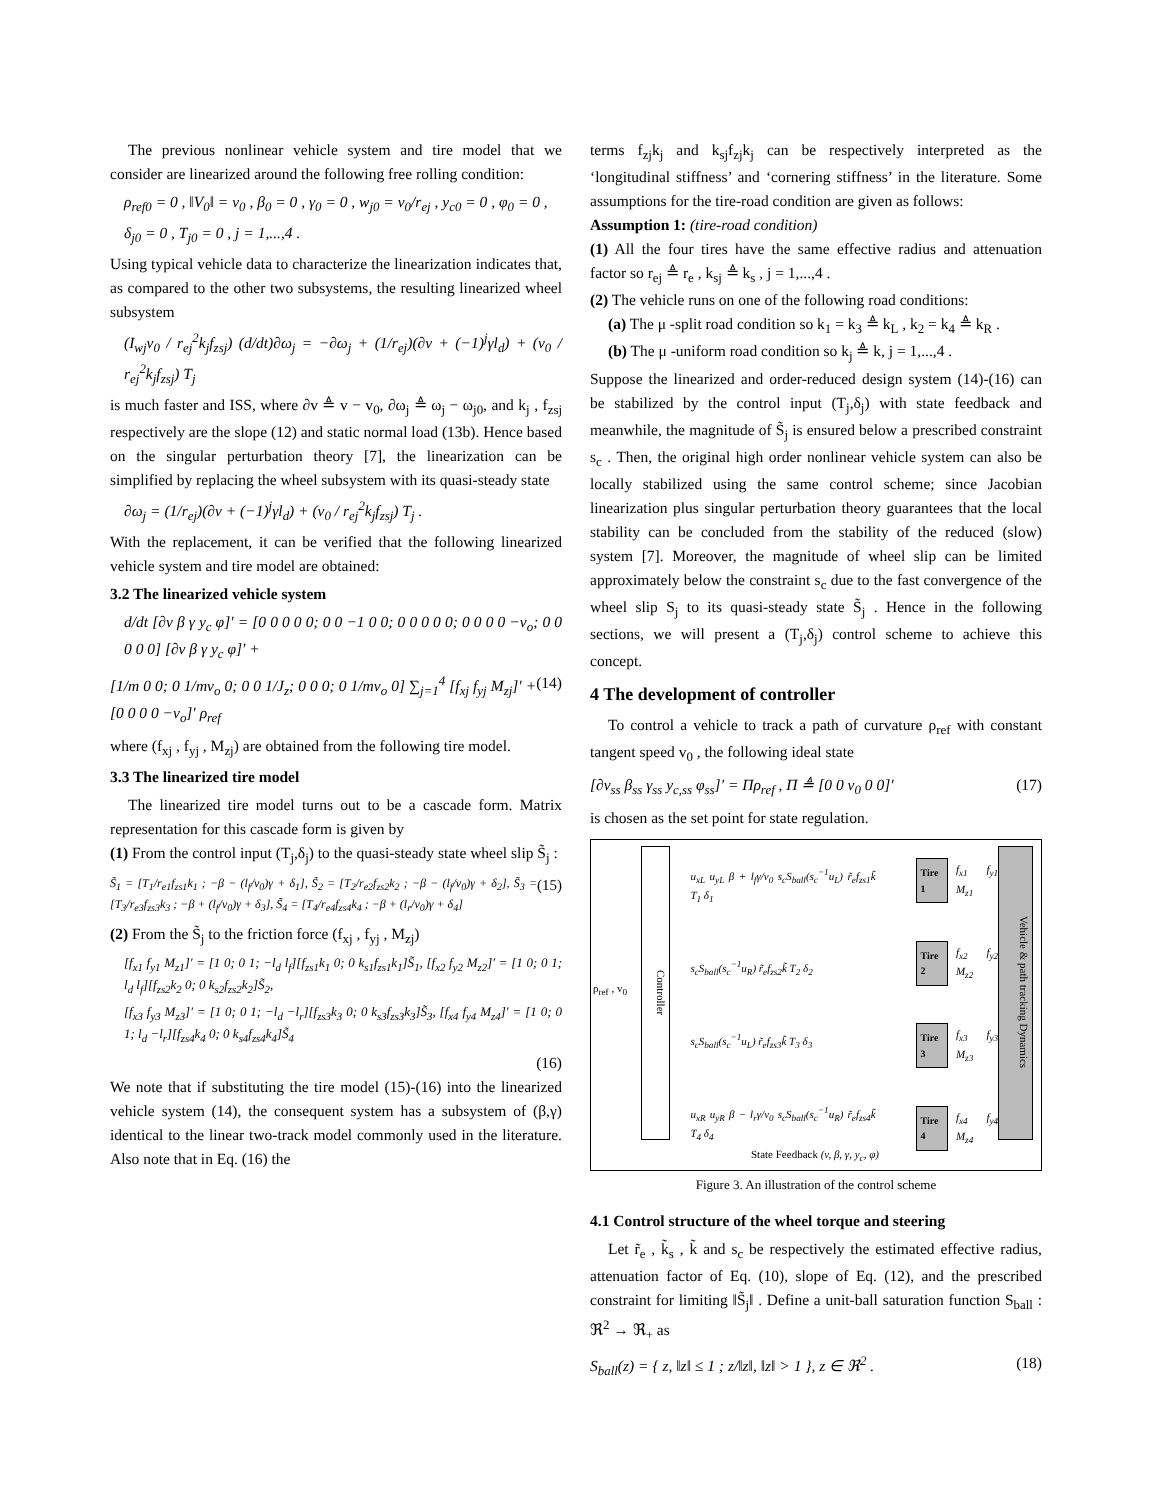The previous nonlinear vehicle system and tire model that we consider are linearized around the following free rolling condition:
ρ<sub>ref0</sub> = 0 , ‖V<sub>0</sub>‖ = v<sub>0</sub> , β<sub>0</sub> = 0 , γ<sub>0</sub> = 0 , w<sub>j0</sub> = v<sub>0</sub>/r<sub>ej</sub> , y<sub>c0</sub> = 0 , φ<sub>0</sub> = 0 ,
δ<sub>j0</sub> = 0 , T<sub>j0</sub> = 0 , j = 1,...,4 .
Using typical vehicle data to characterize the linearization indicates that, as compared to the other two subsystems, the resulting linearized wheel subsystem
(I<sub>wj</sub>v<sub>0</sub> / r<sub>ej</sub><sup>2</sup>k<sub>j</sub>f<sub>zsj</sub>) (d/dt)∂ω<sub>j</sub> = −∂ω<sub>j</sub> + (1/r<sub>ej</sub>)(∂v + (−1)<sup>j</sup>γl<sub>d</sub>) + (v<sub>0</sub> / r<sub>ej</sub><sup>2</sup>k<sub>j</sub>f<sub>zsj</sub>) T<sub>j</sub>
is much faster and ISS, where ∂v ≜ v − v<sub>0</sub>, ∂ω<sub>j</sub> ≜ ω<sub>j</sub> − ω<sub>j0</sub>, and k<sub>j</sub> , f<sub>zsj</sub> respectively are the slope (12) and static normal load (13b). Hence based on the singular perturbation theory [7], the linearization can be simplified by replacing the wheel subsystem with its quasi-steady state
∂ω<sub>j</sub> = (1/r<sub>ej</sub>)(∂v + (−1)<sup>j</sup>γl<sub>d</sub>) + (v<sub>0</sub> / r<sub>ej</sub><sup>2</sup>k<sub>j</sub>f<sub>zsj</sub>) T<sub>j</sub> .
With the replacement, it can be verified that the following linearized vehicle system and tire model are obtained:
3.2 The linearized vehicle system
d/dt [∂v β γ y<sub>c</sub> φ]′ = [0 0 0 0 0; 0 0 −1 0 0; 0 0 0 0 0; 0 0 0 0 −v<sub>o</sub>; 0 0 0 0 0] [∂v β γ y<sub>c</sub> φ]′ +
[1/m 0 0; 0 1/mv<sub>o</sub> 0; 0 0 1/J<sub>z</sub>; 0 0 0; 0 1/mv<sub>o</sub> 0] ∑<sub>j=1</sub><sup>4</sup> [f<sub>xj</sub> f<sub>yj</sub> M<sub>zj</sub>]′ + [0 0 0 0 −v<sub>o</sub>]′ ρ<sub>ref</sub> (14)
where (f<sub>xj</sub> , f<sub>yj</sub> , M<sub>zj</sub>) are obtained from the following tire model.
3.3 The linearized tire model
The linearized tire model turns out to be a cascade form. Matrix representation for this cascade form is given by
(1) From the control input (T<sub>j</sub>,δ<sub>j</sub>) to the quasi-steady state wheel slip S̃<sub>j</sub> :
S̃<sub>1</sub> = [T<sub>1</sub>/r<sub>e1</sub>f<sub>zs1</sub>k<sub>1</sub> ; −β − (l<sub>f</sub>/v<sub>0</sub>)γ + δ<sub>1</sub>], S̃<sub>2</sub> = [T<sub>2</sub>/r<sub>e2</sub>f<sub>zs2</sub>k<sub>2</sub> ; −β − (l<sub>f</sub>/v<sub>0</sub>)γ + δ<sub>2</sub>], S̃<sub>3</sub> = [T<sub>3</sub>/r<sub>e3</sub>f<sub>zs3</sub>k<sub>3</sub> ; −β + (l<sub>f</sub>/v<sub>0</sub>)γ + δ<sub>3</sub>], S̃<sub>4</sub> = [T<sub>4</sub>/r<sub>e4</sub>f<sub>zs4</sub>k<sub>4</sub> ; −β + (l<sub>r</sub>/v<sub>0</sub>)γ + δ<sub>4</sub>] (15)
(2) From the S̃<sub>j</sub> to the friction force (f<sub>xj</sub> , f<sub>yj</sub> , M<sub>zj</sub>)
[f<sub>x1</sub> f<sub>y1</sub> M<sub>z1</sub>]′ = [1 0; 0 1; −l<sub>d</sub> l<sub>f</sub>][f<sub>zs1</sub>k<sub>1</sub> 0; 0 k<sub>s1</sub>f<sub>zs1</sub>k<sub>1</sub>]S̃<sub>1</sub>, [f<sub>x2</sub> f<sub>y2</sub> M<sub>z2</sub>]′ = [1 0; 0 1; l<sub>d</sub> l<sub>f</sub>][f<sub>zs2</sub>k<sub>2</sub> 0; 0 k<sub>s2</sub>f<sub>zs2</sub>k<sub>2</sub>]S̃<sub>2</sub>,
[f<sub>x3</sub> f<sub>y3</sub> M<sub>z3</sub>]′ = [1 0; 0 1; −l<sub>d</sub> −l<sub>r</sub>][f<sub>zs3</sub>k<sub>3</sub> 0; 0 k<sub>s3</sub>f<sub>zs3</sub>k<sub>3</sub>]S̃<sub>3</sub>, [f<sub>x4</sub> f<sub>y4</sub> M<sub>z4</sub>]′ = [1 0; 0 1; l<sub>d</sub> −l<sub>r</sub>][f<sub>zs4</sub>k<sub>4</sub> 0; 0 k<sub>s4</sub>f<sub>zs4</sub>k<sub>4</sub>]S̃<sub>4</sub>
(16)
We note that if substituting the tire model (15)-(16) into the linearized vehicle system (14), the consequent system has a subsystem of (β,γ) identical to the linear two-track model commonly used in the literature. Also note that in Eq. (16) the
terms f<sub>zj</sub>k<sub>j</sub> and k<sub>sj</sub>f<sub>zj</sub>k<sub>j</sub> can be respectively interpreted as the ‘longitudinal stiffness’ and ‘cornering stiffness’ in the literature. Some assumptions for the tire-road condition are given as follows:
Assumption 1: (tire-road condition)
(1) All the four tires have the same effective radius and attenuation factor so r<sub>ej</sub> ≜ r<sub>e</sub> , k<sub>sj</sub> ≜ k<sub>s</sub> , j = 1,...,4 .
(2) The vehicle runs on one of the following road conditions:
(a) The μ -split road condition so k<sub>1</sub> = k<sub>3</sub> ≜ k<sub>L</sub> , k<sub>2</sub> = k<sub>4</sub> ≜ k<sub>R</sub> .
(b) The μ -uniform road condition so k<sub>j</sub> ≜ k, j = 1,...,4 .
Suppose the linearized and order-reduced design system (14)-(16) can be stabilized by the control input (T<sub>j</sub>,δ<sub>j</sub>) with state feedback and meanwhile, the magnitude of S̃<sub>j</sub> is ensured below a prescribed constraint s<sub>c</sub> . Then, the original high order nonlinear vehicle system can also be locally stabilized using the same control scheme; since Jacobian linearization plus singular perturbation theory guarantees that the local stability can be concluded from the stability of the reduced (slow) system [7]. Moreover, the magnitude of wheel slip can be limited approximately below the constraint s<sub>c</sub> due to the fast convergence of the wheel slip S<sub>j</sub> to its quasi-steady state S̃<sub>j</sub> . Hence in the following sections, we will present a (T<sub>j</sub>,δ<sub>j</sub>) control scheme to achieve this concept.
4 The development of controller
To control a vehicle to track a path of curvature ρ<sub>ref</sub> with constant tangent speed v<sub>0</sub> , the following ideal state
[∂v<sub>ss</sub> β<sub>ss</sub> γ<sub>ss</sub> y<sub>c,ss</sub> φ<sub>ss</sub>]′ = Πρ<sub>ref</sub> , Π ≜ [0 0 v<sub>0</sub> 0 0]′ (17)
is chosen as the set point for state regulation.
ρ<sub>ref</sub> , v<sub>0</sub>
Controller
u<sub>xL</sub> u<sub>yL</sub> β + l<sub>f</sub>γ/v<sub>0</sub> s<sub>c</sub>S<sub>ball</sub>(s<sub>c</sub><sup>−1</sup>u<sub>L</sub>) r̃<sub>e</sub>f<sub>zs1</sub>k̃ T<sub>1</sub> δ<sub>1</sub>
s<sub>c</sub>S<sub>ball</sub>(s<sub>c</sub><sup>−1</sup>u<sub>R</sub>) r̃<sub>e</sub>f<sub>zs2</sub>k̃ T<sub>2</sub> δ<sub>2</sub>
s<sub>c</sub>S<sub>ball</sub>(s<sub>c</sub><sup>−1</sup>u<sub>L</sub>) r̃<sub>e</sub>f<sub>zs3</sub>k̃ T<sub>3</sub> δ<sub>3</sub>
u<sub>xR</sub> u<sub>yR</sub> β − l<sub>r</sub>γ/v<sub>0</sub> s<sub>c</sub>S<sub>ball</sub>(s<sub>c</sub><sup>−1</sup>u<sub>R</sub>) r̃<sub>e</sub>f<sub>zs4</sub>k̃ T<sub>4</sub> δ<sub>4</sub>
Tire 1
Tire 2
Tire 3
Tire 4
f<sub>x1</sub> f<sub>y1</sub> M<sub>z1</sub>
f<sub>x2</sub> f<sub>y2</sub> M<sub>z2</sub>
f<sub>x3</sub> f<sub>y3</sub> M<sub>z3</sub>
f<sub>x4</sub> f<sub>y4</sub> M<sub>z4</sub>
Vehicle & path tracking Dynamics
State Feedback (v, β, γ, y<sub>c</sub>, φ)
Figure 3. An illustration of the control scheme
4.1 Control structure of the wheel torque and steering
Let r̃<sub>e</sub> , k̃<sub>s</sub> , k̃ and s<sub>c</sub> be respectively the estimated effective radius, attenuation factor of Eq. (10), slope of Eq. (12), and the prescribed constraint for limiting ‖S̃<sub>j</sub>‖ . Define a unit-ball saturation function S<sub>ball</sub> : ℜ<sup>2</sup> → ℜ<sub>+</sub> as
S<sub>ball</sub>(z) = { z, ‖z‖ ≤ 1 ; z/‖z‖, ‖z‖ > 1 }, z ∈ ℜ<sup>2</sup> . (18)